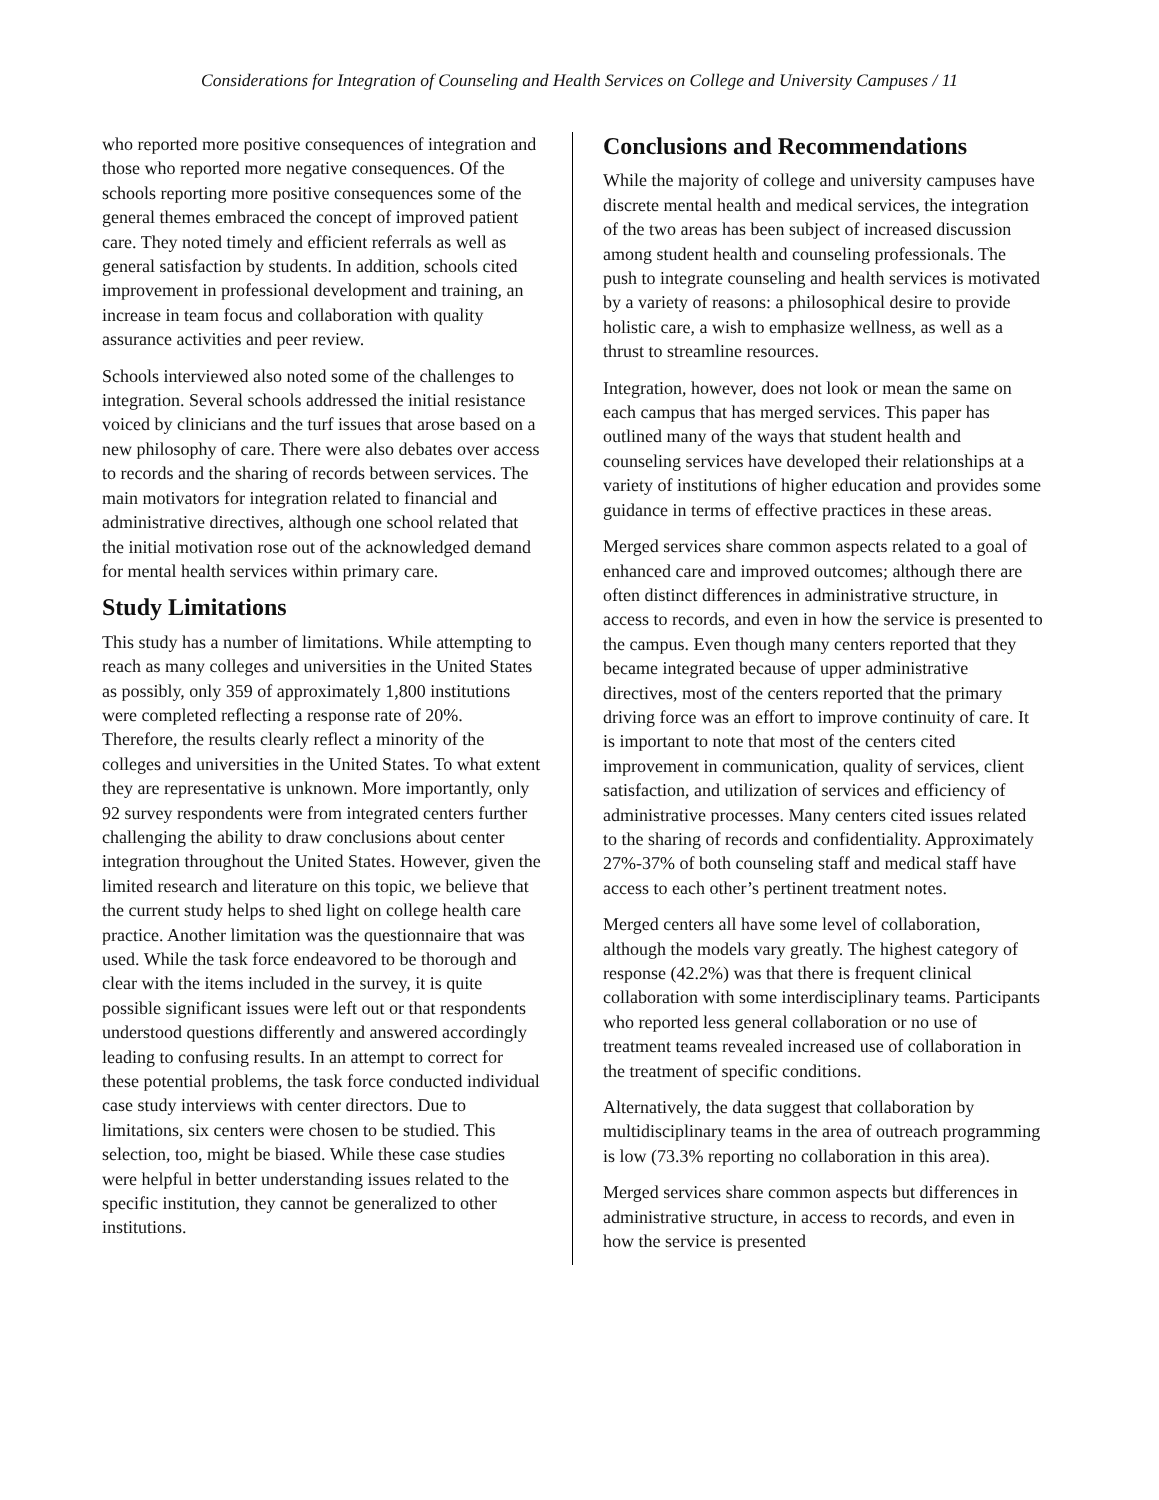Considerations for Integration of Counseling and Health Services on College and University Campuses / 11
who reported more positive consequences of integration and those who reported more negative consequences. Of the schools reporting more positive consequences some of the general themes embraced the concept of improved patient care. They noted timely and efficient referrals as well as general satisfaction by students. In addition, schools cited improvement in professional development and training, an increase in team focus and collaboration with quality assurance activities and peer review.
Schools interviewed also noted some of the challenges to integration. Several schools addressed the initial resistance voiced by clinicians and the turf issues that arose based on a new philosophy of care. There were also debates over access to records and the sharing of records between services. The main motivators for integration related to financial and administrative directives, although one school related that the initial motivation rose out of the acknowledged demand for mental health services within primary care.
Study Limitations
This study has a number of limitations. While attempting to reach as many colleges and universities in the United States as possibly, only 359 of approximately 1,800 institutions were completed reflecting a response rate of 20%. Therefore, the results clearly reflect a minority of the colleges and universities in the United States. To what extent they are representative is unknown. More importantly, only 92 survey respondents were from integrated centers further challenging the ability to draw conclusions about center integration throughout the United States. However, given the limited research and literature on this topic, we believe that the current study helps to shed light on college health care practice. Another limitation was the questionnaire that was used. While the task force endeavored to be thorough and clear with the items included in the survey, it is quite possible significant issues were left out or that respondents understood questions differently and answered accordingly leading to confusing results. In an attempt to correct for these potential problems, the task force conducted individual case study interviews with center directors. Due to limitations, six centers were chosen to be studied. This selection, too, might be biased. While these case studies were helpful in better understanding issues related to the specific institution, they cannot be generalized to other institutions.
Conclusions and Recommendations
While the majority of college and university campuses have discrete mental health and medical services, the integration of the two areas has been subject of increased discussion among student health and counseling professionals. The push to integrate counseling and health services is motivated by a variety of reasons: a philosophical desire to provide holistic care, a wish to emphasize wellness, as well as a thrust to streamline resources.
Integration, however, does not look or mean the same on each campus that has merged services. This paper has outlined many of the ways that student health and counseling services have developed their relationships at a variety of institutions of higher education and provides some guidance in terms of effective practices in these areas.
Merged services share common aspects related to a goal of enhanced care and improved outcomes; although there are often distinct differences in administrative structure, in access to records, and even in how the service is presented to the campus. Even though many centers reported that they became integrated because of upper administrative directives, most of the centers reported that the primary driving force was an effort to improve continuity of care. It is important to note that most of the centers cited improvement in communication, quality of services, client satisfaction, and utilization of services and efficiency of administrative processes. Many centers cited issues related to the sharing of records and confidentiality. Approximately 27%-37% of both counseling staff and medical staff have access to each other’s pertinent treatment notes.
Merged centers all have some level of collaboration, although the models vary greatly. The highest category of response (42.2%) was that there is frequent clinical collaboration with some interdisciplinary teams. Participants who reported less general collaboration or no use of treatment teams revealed increased use of collaboration in the treatment of specific conditions.
Alternatively, the data suggest that collaboration by multidisciplinary teams in the area of outreach programming is low (73.3% reporting no collaboration in this area).
Merged services share common aspects but differences in administrative structure, in access to records, and even in how the service is presented